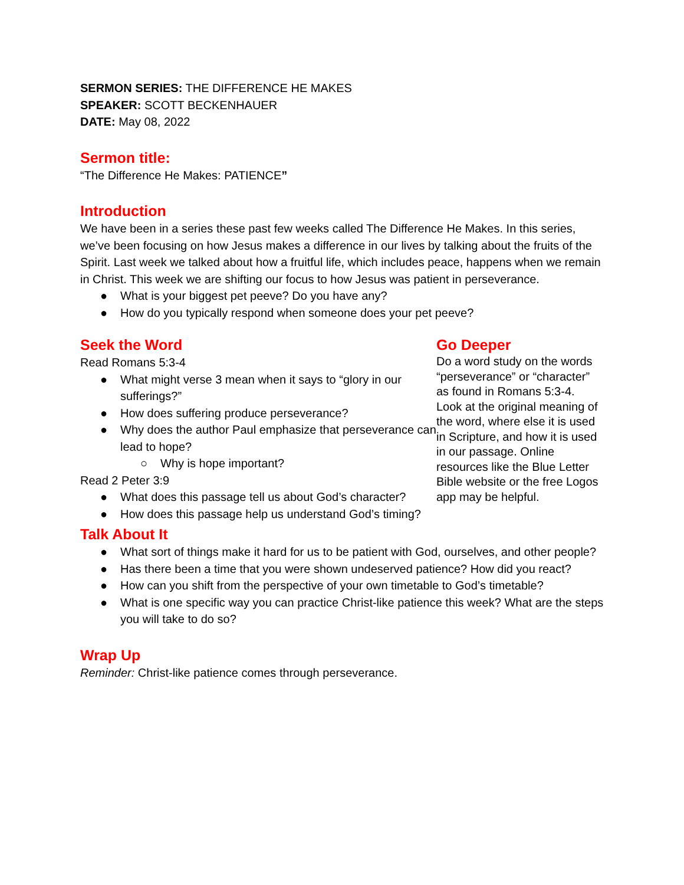SERMON SERIES: THE DIFFERENCE HE MAKES
SPEAKER: SCOTT BECKENHAUER
DATE: May 08, 2022
Sermon title:
“The Difference He Makes: PATIENCE”
Introduction
We have been in a series these past few weeks called The Difference He Makes. In this series, we’ve been focusing on how Jesus makes a difference in our lives by talking about the fruits of the Spirit. Last week we talked about how a fruitful life, which includes peace, happens when we remain in Christ. This week we are shifting our focus to how Jesus was patient in perseverance.
● What is your biggest pet peeve? Do you have any?
● How do you typically respond when someone does your pet peeve?
Seek the Word
Read Romans 5:3-4
● What might verse 3 mean when it says to “glory in our sufferings?”
● How does suffering produce perseverance?
● Why does the author Paul emphasize that perseverance can lead to hope?
○ Why is hope important?
Read 2 Peter 3:9
● What does this passage tell us about God’s character?
● How does this passage help us understand God’s timing?
Go Deeper
Do a word study on the words “perseverance” or “character” as found in Romans 5:3-4. Look at the original meaning of the word, where else it is used in Scripture, and how it is used in our passage. Online resources like the Blue Letter Bible website or the free Logos app may be helpful.
Talk About It
● What sort of things make it hard for us to be patient with God, ourselves, and other people?
● Has there been a time that you were shown undeserved patience? How did you react?
● How can you shift from the perspective of your own timetable to God’s timetable?
● What is one specific way you can practice Christ-like patience this week? What are the steps you will take to do so?
Wrap Up
Reminder: Christ-like patience comes through perseverance.